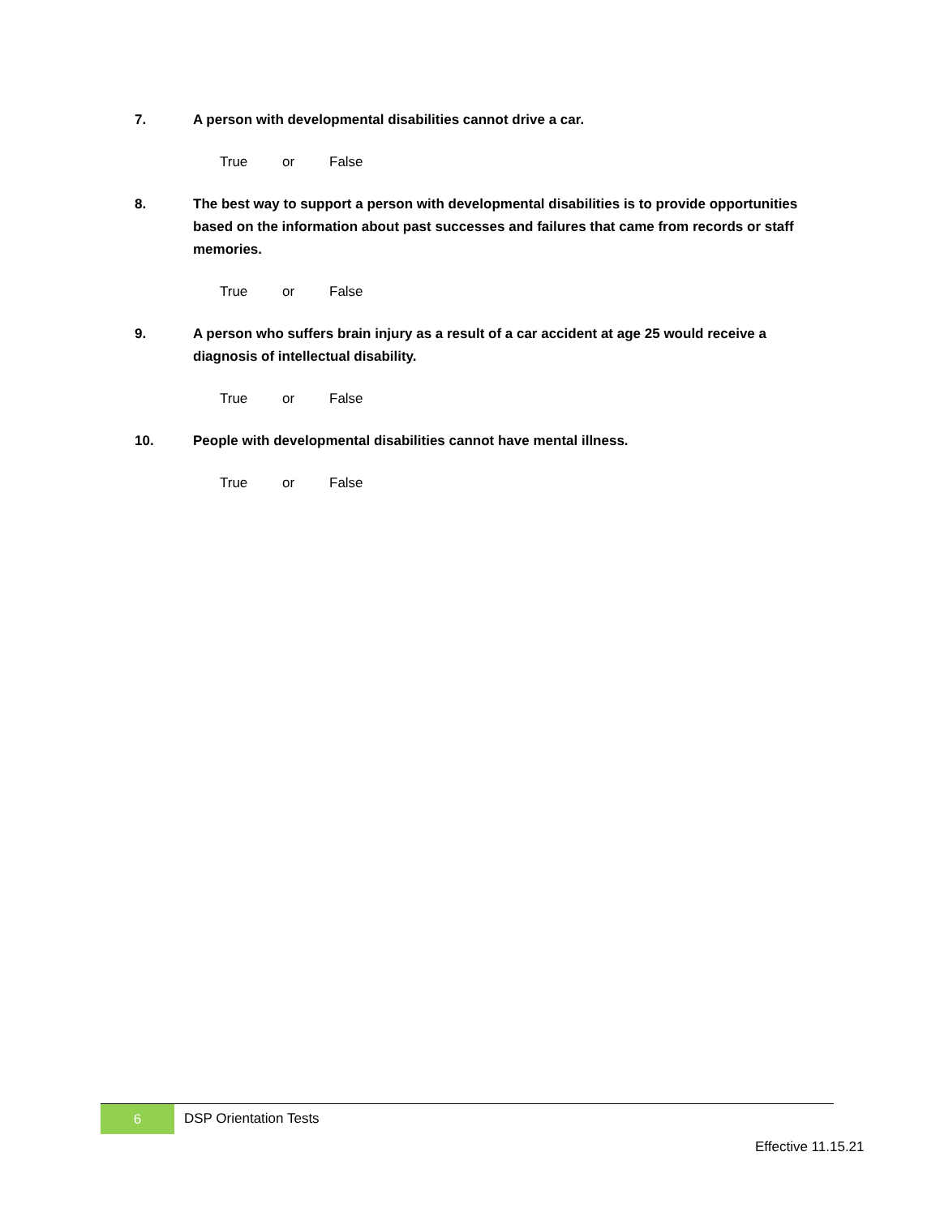7. A person with developmental disabilities cannot drive a car.
True or False
8. The best way to support a person with developmental disabilities is to provide opportunities based on the information about past successes and failures that came from records or staff memories.
True or False
9. A person who suffers brain injury as a result of a car accident at age 25 would receive a diagnosis of intellectual disability.
True or False
10. People with developmental disabilities cannot have mental illness.
True or False
6
DSP Orientation Tests
Effective 11.15.21